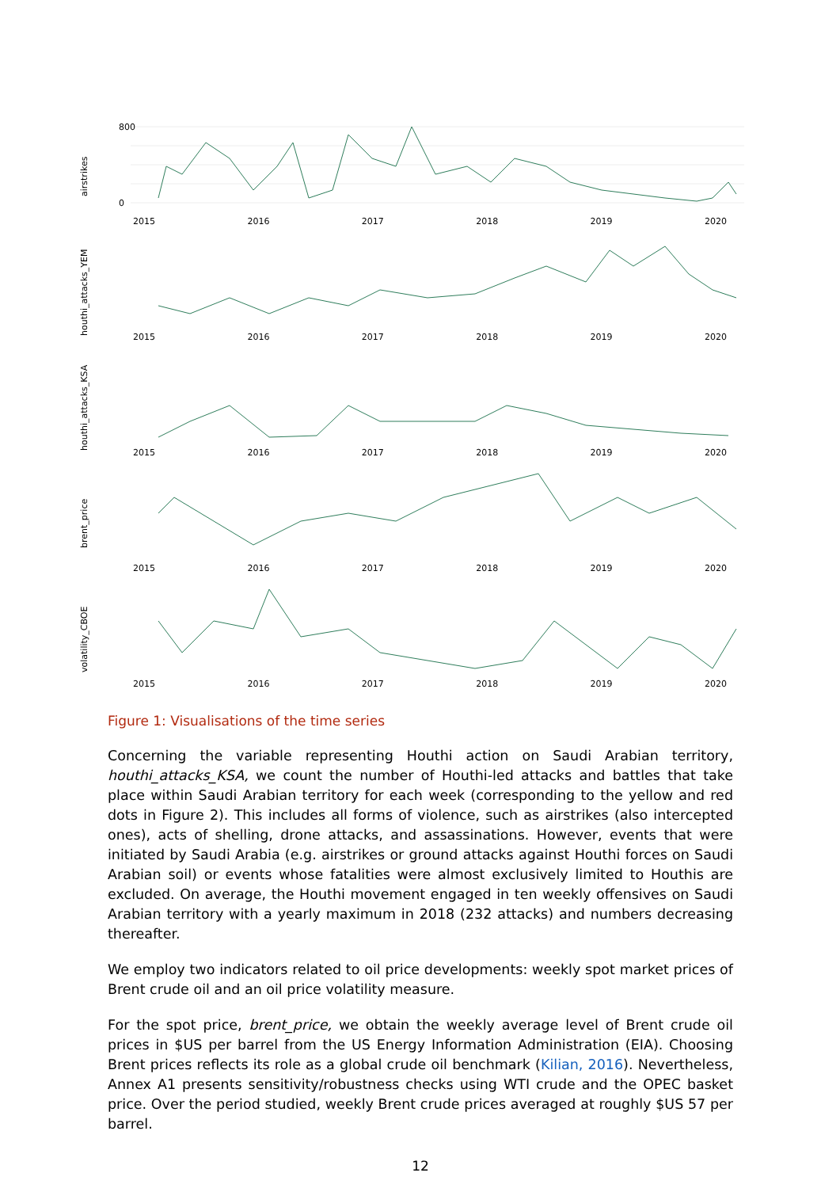airstrikes
800
0
2015 2016 2017 2018 2019 2020
houthi_attacks_YEM
2015 2016 2017 2018 2019 2020
houthi_attacks_KSA
2015 2016 2017 2018 2019 2020
brent_price
2015 2016 2017 2018 2019 2020
volatility_CBOE
2015 2016 2017 2018 2019 2020
Figure 1: Visualisations of the time series
Concerning the variable representing Houthi action on Saudi Arabian territory, houthi_attacks_KSA, we count the number of Houthi-led attacks and battles that take place within Saudi Arabian territory for each week (corresponding to the yellow and red dots in Figure 2). This includes all forms of violence, such as airstrikes (also intercepted ones), acts of shelling, drone attacks, and assassinations. However, events that were initiated by Saudi Arabia (e.g. airstrikes or ground attacks against Houthi forces on Saudi Arabian soil) or events whose fatalities were almost exclusively limited to Houthis are excluded. On average, the Houthi movement engaged in ten weekly offensives on Saudi Arabian territory with a yearly maximum in 2018 (232 attacks) and numbers decreasing thereafter.
We employ two indicators related to oil price developments: weekly spot market prices of Brent crude oil and an oil price volatility measure.
For the spot price, brent_price, we obtain the weekly average level of Brent crude oil prices in $US per barrel from the US Energy Information Administration (EIA). Choosing Brent prices reflects its role as a global crude oil benchmark (Kilian, 2016). Nevertheless, Annex A1 presents sensitivity/robustness checks using WTI crude and the OPEC basket price. Over the period studied, weekly Brent crude prices averaged at roughly $US 57 per barrel.
12